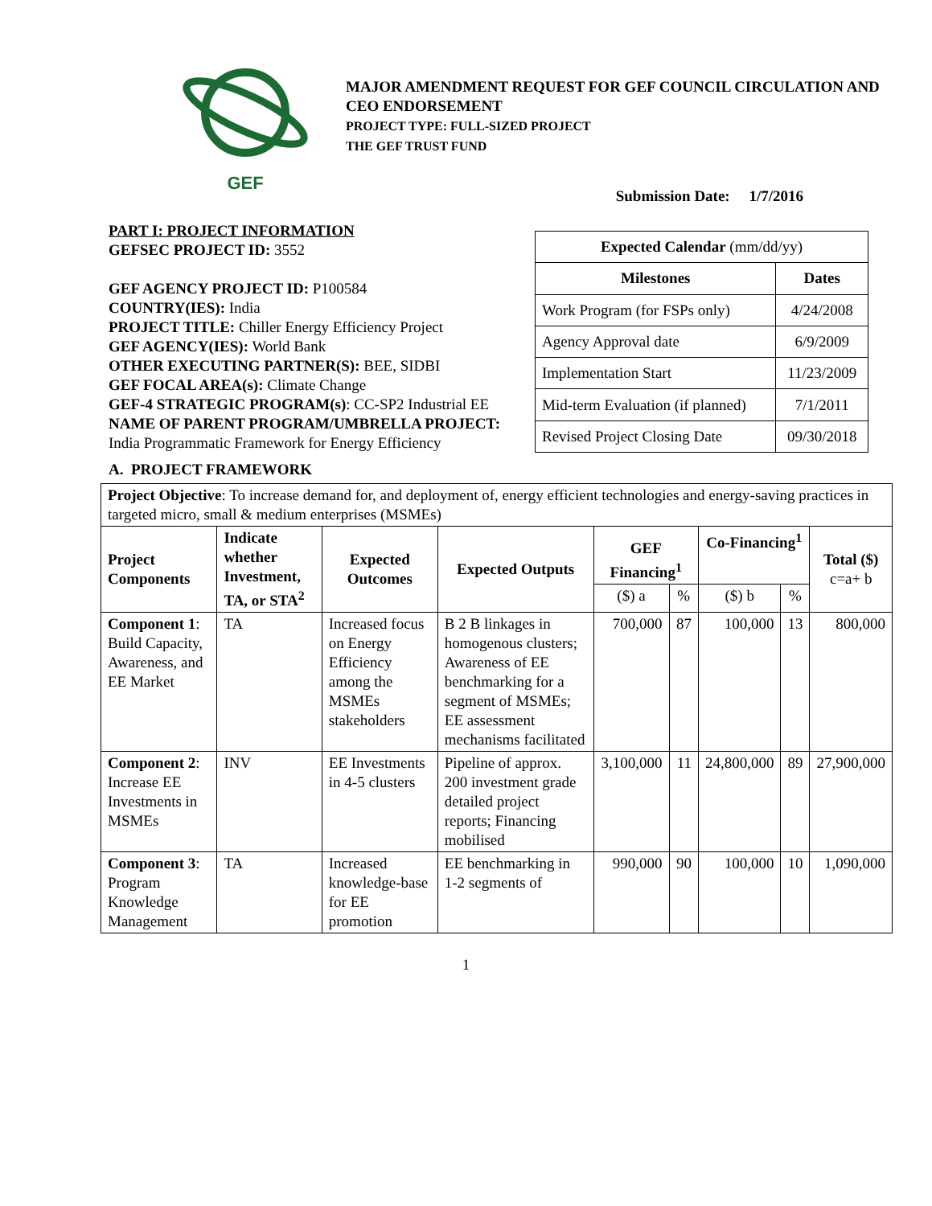GEF
MAJOR AMENDMENT REQUEST FOR GEF COUNCIL CIRCULATION AND
CEO ENDORSEMENT
PROJECT TYPE: FULL-SIZED PROJECT
THE GEF TRUST FUND
Submission Date: 1/7/2016
PART I: PROJECT INFORMATION
GEFSEC PROJECT ID: 3552
GEF AGENCY PROJECT ID: P100584
COUNTRY(IES): India
PROJECT TITLE: Chiller Energy Efficiency Project
GEF AGENCY(IES): World Bank
OTHER EXECUTING PARTNER(S): BEE, SIDBI
GEF FOCAL AREA(s): Climate Change
GEF-4 STRATEGIC PROGRAM(s): CC-SP2 Industrial EE
NAME OF PARENT PROGRAM/UMBRELLA PROJECT:
India Programmatic Framework for Energy Efficiency
| Expected Calendar (mm/dd/yy) | |
| --- | --- |
| Milestones | Dates |
| Work Program (for FSPs only) | 4/24/2008 |
| Agency Approval date | 6/9/2009 |
| Implementation Start | 11/23/2009 |
| Mid-term Evaluation (if planned) | 7/1/2011 |
| Revised Project Closing Date | 09/30/2018 |
A. PROJECT FRAMEWORK
| Project Objective : To increase demand for, and deployment of, energy efficient technologies and energy-saving practices in targeted micro, small & medium enterprises (MSMEs) | | | | | | | | |
| Project Components | Indicate whether Investment, TA, or STA<sup>2</sup> | Expected Outcomes | Expected Outputs | GEF Financing<sup>1</sup> | | Co-Financing<sup>1</sup> | | Total ($) c=a+ b |
| | | | | ($) a | % | ($) b | % | |
| Component 1 : Build Capacity, Awareness, and EE Market | TA | Increased focus on Energy Efficiency among the MSMEs stakeholders | B 2 B linkages in homogenous clusters; Awareness of EE benchmarking for a segment of MSMEs; EE assessment mechanisms facilitated | 700,000 | 87 | 100,000 | 13 | 800,000 |
| Component 2 : Increase EE Investments in MSMEs | INV | EE Investments in 4-5 clusters | Pipeline of approx. 200 investment grade detailed project reports; Financing mobilised | 3,100,000 | 11 | 24,800,000 | 89 | 27,900,000 |
| Component 3 : Program Knowledge Management | TA | Increased knowledge-base for EE promotion | EE benchmarking in 1-2 segments of | 990,000 | 90 | 100,000 | 10 | 1,090,000 |
1